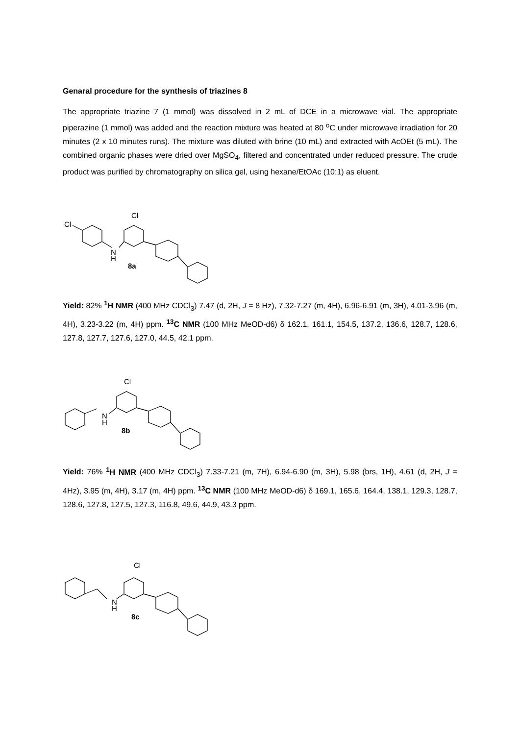Genaral procedure for the synthesis of triazines 8
The appropriate triazine 7 (1 mmol) was dissolved in 2 mL of DCE in a microwave vial. The appropriate piperazine (1 mmol) was added and the reaction mixture was heated at 80 <sup>o</sup>C under microwave irradiation for 20 minutes (2 x 10 minutes runs). The mixture was diluted with brine (10 mL) and extracted with AcOEt (5 mL). The combined organic phases were dried over MgSO<sub>4</sub>, filtered and concentrated under reduced pressure. The crude product was purified by chromatography on silica gel, using hexane/EtOAc (10:1) as eluent.
Cl
Cl
N
H
8a
Yield: 82% <sup>1</sup>H NMR (400 MHz CDCl<sub>3</sub>) 7.47 (d, 2H, J = 8 Hz), 7.32-7.27 (m, 4H), 6.96-6.91 (m, 3H), 4.01-3.96 (m, 4H), 3.23-3.22 (m, 4H) ppm. <sup>13</sup>C NMR (100 MHz MeOD-d6) δ 162.1, 161.1, 154.5, 137.2, 136.6, 128.7, 128.6, 127.8, 127.7, 127.6, 127.0, 44.5, 42.1 ppm.
Cl
N
H
8b
Yield: 76% <sup>1</sup>H NMR (400 MHz CDCl<sub>3</sub>) 7.33-7.21 (m, 7H), 6.94-6.90 (m, 3H), 5.98 (brs, 1H), 4.61 (d, 2H, J = 4Hz), 3.95 (m, 4H), 3.17 (m, 4H) ppm. <sup>13</sup>C NMR (100 MHz MeOD-d6) δ 169.1, 165.6, 164.4, 138.1, 129.3, 128.7, 128.6, 127.8, 127.5, 127.3, 116.8, 49.6, 44.9, 43.3 ppm.
Cl
N
H
8c